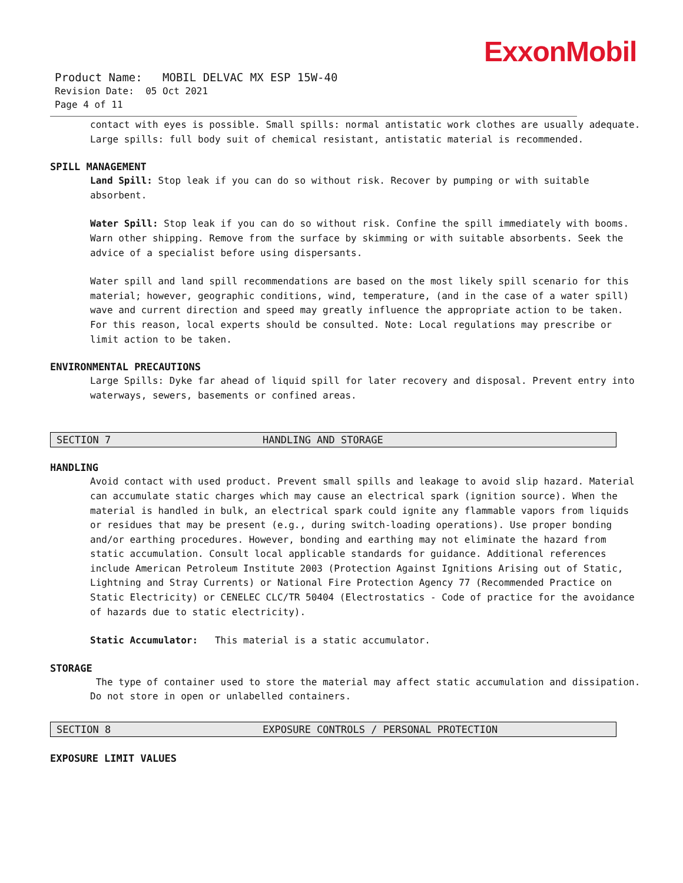ExxonMobil
Product Name: MOBIL DELVAC MX ESP 15W-40
Revision Date: 05 Oct 2021
Page 4 of 11
contact with eyes is possible. Small spills: normal antistatic work clothes are usually adequate. Large spills: full body suit of chemical resistant, antistatic material is recommended.
SPILL MANAGEMENT
Land Spill: Stop leak if you can do so without risk. Recover by pumping or with suitable absorbent.
Water Spill: Stop leak if you can do so without risk. Confine the spill immediately with booms. Warn other shipping. Remove from the surface by skimming or with suitable absorbents. Seek the advice of a specialist before using dispersants.
Water spill and land spill recommendations are based on the most likely spill scenario for this material; however, geographic conditions, wind, temperature, (and in the case of a water spill) wave and current direction and speed may greatly influence the appropriate action to be taken. For this reason, local experts should be consulted. Note: Local regulations may prescribe or limit action to be taken.
ENVIRONMENTAL PRECAUTIONS
Large Spills: Dyke far ahead of liquid spill for later recovery and disposal. Prevent entry into waterways, sewers, basements or confined areas.
SECTION 7 HANDLING AND STORAGE
HANDLING
Avoid contact with used product. Prevent small spills and leakage to avoid slip hazard. Material can accumulate static charges which may cause an electrical spark (ignition source). When the material is handled in bulk, an electrical spark could ignite any flammable vapors from liquids or residues that may be present (e.g., during switch-loading operations). Use proper bonding and/or earthing procedures. However, bonding and earthing may not eliminate the hazard from static accumulation. Consult local applicable standards for guidance. Additional references include American Petroleum Institute 2003 (Protection Against Ignitions Arising out of Static, Lightning and Stray Currents) or National Fire Protection Agency 77 (Recommended Practice on Static Electricity) or CENELEC CLC/TR 50404 (Electrostatics - Code of practice for the avoidance of hazards due to static electricity).
Static Accumulator: This material is a static accumulator.
STORAGE
The type of container used to store the material may affect static accumulation and dissipation. Do not store in open or unlabelled containers.
SECTION 8 EXPOSURE CONTROLS / PERSONAL PROTECTION
EXPOSURE LIMIT VALUES